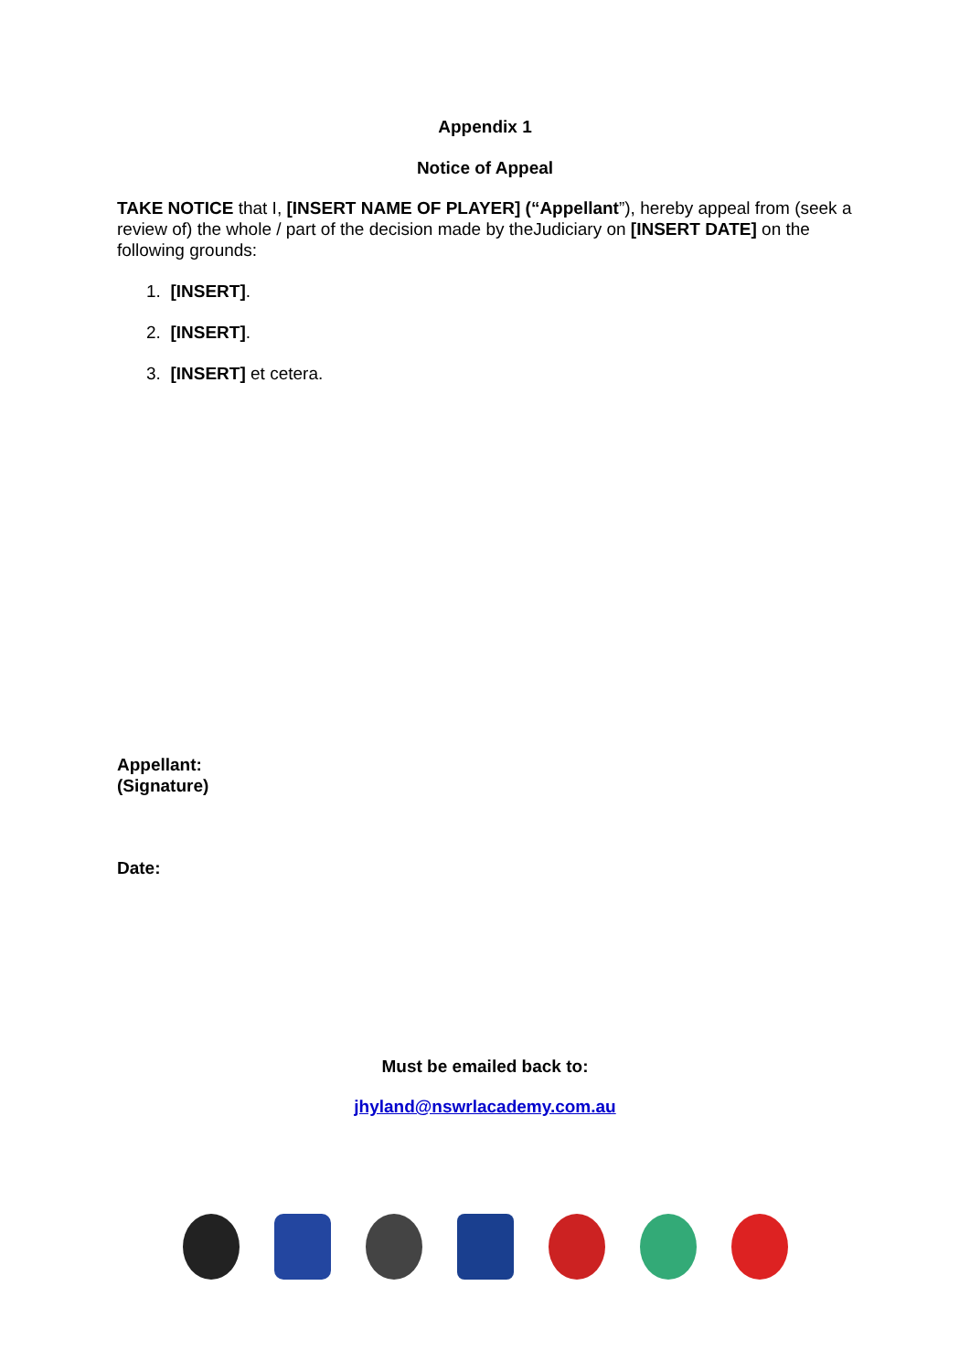Appendix 1
Notice of Appeal
TAKE NOTICE that I, [INSERT NAME OF PLAYER] (“Appellant”), hereby appeal from (seek a review of) the whole / part of the decision made by theJudiciary on [INSERT DATE] on the following grounds:
1. [INSERT].
2. [INSERT].
3. [INSERT] et cetera.
Appellant:
(Signature)
Date:
Must be emailed back to:
jhyland@nswrlacademy.com.au